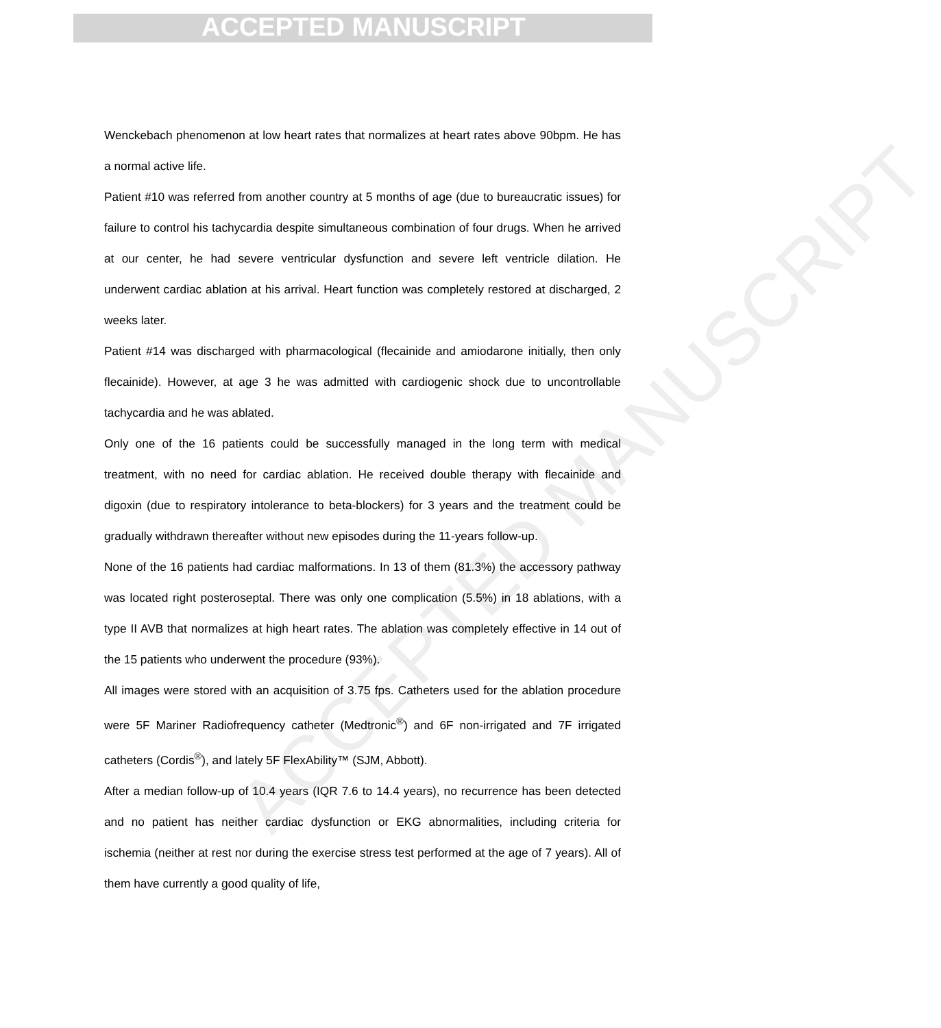ACCEPTED MANUSCRIPT
ACCEPTED MANUSCRIPT
Wenckebach phenomenon at low heart rates that normalizes at heart rates above 90bpm. He has a normal active life.
Patient #10 was referred from another country at 5 months of age (due to bureaucratic issues) for failure to control his tachycardia despite simultaneous combination of four drugs. When he arrived at our center, he had severe ventricular dysfunction and severe left ventricle dilation. He underwent cardiac ablation at his arrival. Heart function was completely restored at discharged, 2 weeks later.
Patient #14 was discharged with pharmacological (flecainide and amiodarone initially, then only flecainide). However, at age 3 he was admitted with cardiogenic shock due to uncontrollable tachycardia and he was ablated.
Only one of the 16 patients could be successfully managed in the long term with medical treatment, with no need for cardiac ablation. He received double therapy with flecainide and digoxin (due to respiratory intolerance to beta-blockers) for 3 years and the treatment could be gradually withdrawn thereafter without new episodes during the 11-years follow-up.
None of the 16 patients had cardiac malformations. In 13 of them (81.3%) the accessory pathway was located right posteroseptal. There was only one complication (5.5%) in 18 ablations, with a type II AVB that normalizes at high heart rates. The ablation was completely effective in 14 out of the 15 patients who underwent the procedure (93%).
All images were stored with an acquisition of 3.75 fps. Catheters used for the ablation procedure were 5F Mariner Radiofrequency catheter (Medtronic<sup>®</sup>) and 6F non-irrigated and 7F irrigated catheters (Cordis<sup>®</sup>), and lately 5F FlexAbility™ (SJM, Abbott).
After a median follow-up of 10.4 years (IQR 7.6 to 14.4 years), no recurrence has been detected and no patient has neither cardiac dysfunction or EKG abnormalities, including criteria for ischemia (neither at rest nor during the exercise stress test performed at the age of 7 years). All of them have currently a good quality of life,